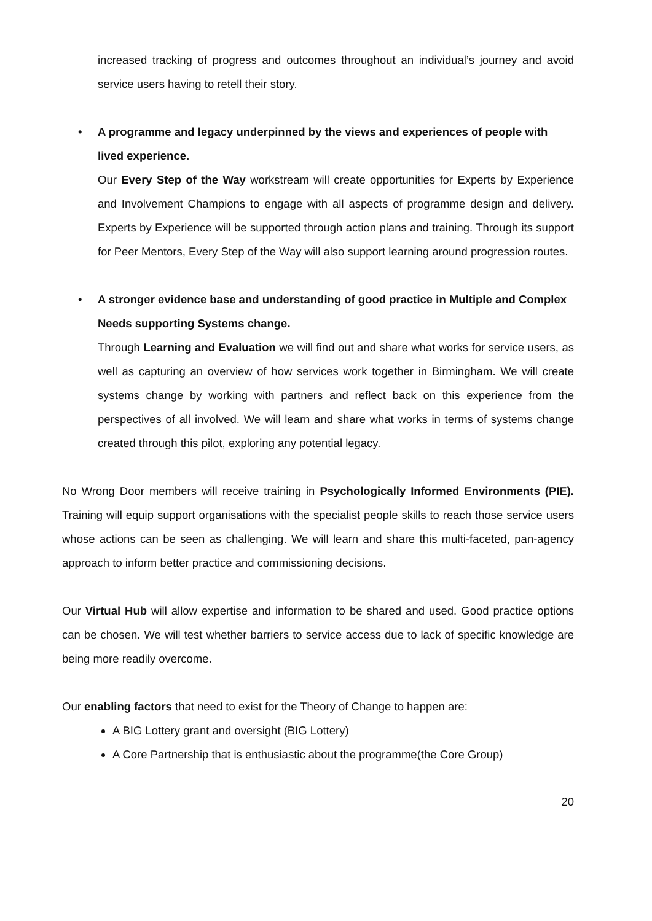increased tracking of progress and outcomes throughout an individual’s journey and avoid service users having to retell their story.
• A programme and legacy underpinned by the views and experiences of people with lived experience.
Our Every Step of the Way workstream will create opportunities for Experts by Experience and Involvement Champions to engage with all aspects of programme design and delivery. Experts by Experience will be supported through action plans and training. Through its support for Peer Mentors, Every Step of the Way will also support learning around progression routes.
• A stronger evidence base and understanding of good practice in Multiple and Complex Needs supporting Systems change.
Through Learning and Evaluation we will find out and share what works for service users, as well as capturing an overview of how services work together in Birmingham. We will create systems change by working with partners and reflect back on this experience from the perspectives of all involved. We will learn and share what works in terms of systems change created through this pilot, exploring any potential legacy.
No Wrong Door members will receive training in Psychologically Informed Environments (PIE). Training will equip support organisations with the specialist people skills to reach those service users whose actions can be seen as challenging. We will learn and share this multi-faceted, pan-agency approach to inform better practice and commissioning decisions.
Our Virtual Hub will allow expertise and information to be shared and used. Good practice options can be chosen. We will test whether barriers to service access due to lack of specific knowledge are being more readily overcome.
Our enabling factors that need to exist for the Theory of Change to happen are:
A BIG Lottery grant and oversight (BIG Lottery)
A Core Partnership that is enthusiastic about the programme(the Core Group)
20